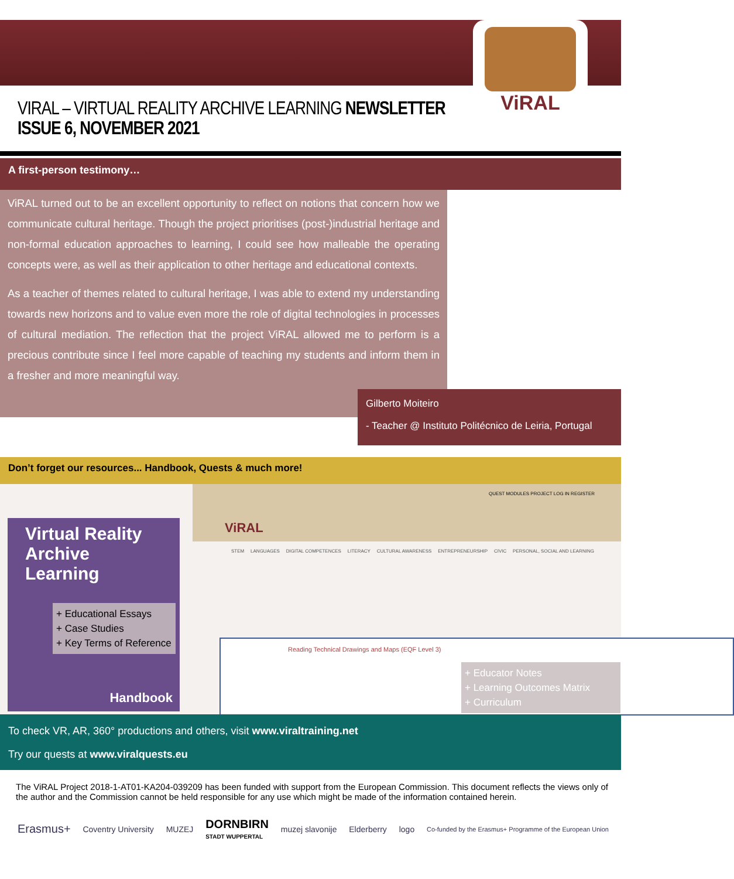ViRAL
VIRAL – VIRTUAL REALITY ARCHIVE LEARNING NEWSLETTER
ISSUE 6, NOVEMBER 2021
A first-person testimony…
ViRAL turned out to be an excellent opportunity to reflect on notions that concern how we communicate cultural heritage. Though the project prioritises (post-)industrial heritage and non-formal education approaches to learning, I could see how malleable the operating concepts were, as well as their application to other heritage and educational contexts.
As a teacher of themes related to cultural heritage, I was able to extend my understanding towards new horizons and to value even more the role of digital technologies in processes of cultural mediation. The reflection that the project ViRAL allowed me to perform is a precious contribute since I feel more capable of teaching my students and inform them in a fresher and more meaningful way.
Gilberto Moiteiro
- Teacher @ Instituto Politécnico de Leiria, Portugal
Don’t forget our resources... Handbook, Quests & much more!
Virtual Reality Archive Learning
Handbook
+ Educational Essays
+ Case Studies
+ Key Terms of Reference
ViRAL
QUEST MODULES PROJECT LOG IN REGISTER
STEM LANGUAGES DIGITAL COMPETENCES LITERACY CULTURAL AWARENESS ENTREPRENEURSHIP CIVIC PERSONAL, SOCIAL AND LEARNING
Reading Technical Drawings and Maps (EQF Level 3)
+ Educator Notes
+ Learning Outcomes Matrix
+ Curriculum
To check VR, AR, 360° productions and others, visit www.viraltraining.net
Try our quests at www.viralquests.eu
The ViRAL Project 2018-1-AT01-KA204-039209 has been funded with support from the European Commission. This document reflects the views only of the author and the Commission cannot be held responsible for any use which might be made of the information contained herein.
Erasmus+ Coventry University MUZEJ DORNBIRN
STADT WUPPERTAL muzej slavonije Elderberry logo Co-funded by the Erasmus+ Programme of the European Union